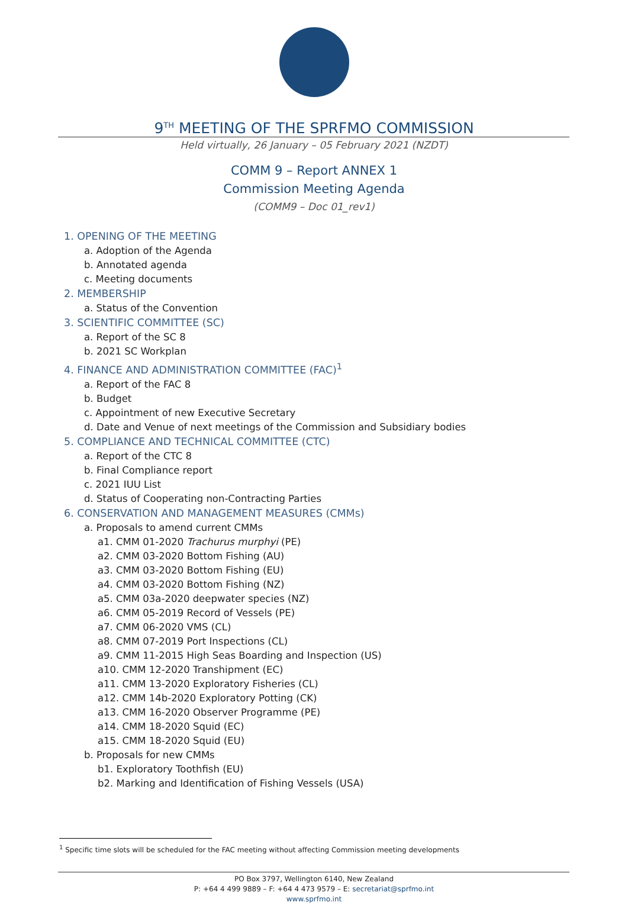9<sup>TH</sup> MEETING OF THE SPRFMO COMMISSION
Held virtually, 26 January – 05 February 2021 (NZDT)
COMM 9 – Report ANNEX 1
Commission Meeting Agenda
(COMM9 – Doc 01_rev1)
1. OPENING OF THE MEETING
a. Adoption of the Agenda
b. Annotated agenda
c. Meeting documents
2. MEMBERSHIP
a. Status of the Convention
3. SCIENTIFIC COMMITTEE (SC)
a. Report of the SC 8
b. 2021 SC Workplan
4. FINANCE AND ADMINISTRATION COMMITTEE (FAC)<sup>1</sup>
a. Report of the FAC 8
b. Budget
c. Appointment of new Executive Secretary
d. Date and Venue of next meetings of the Commission and Subsidiary bodies
5. COMPLIANCE AND TECHNICAL COMMITTEE (CTC)
a. Report of the CTC 8
b. Final Compliance report
c. 2021 IUU List
d. Status of Cooperating non-Contracting Parties
6. CONSERVATION AND MANAGEMENT MEASURES (CMMs)
a. Proposals to amend current CMMs
a1. CMM 01-2020 Trachurus murphyi (PE)
a2. CMM 03-2020 Bottom Fishing (AU)
a3. CMM 03-2020 Bottom Fishing (EU)
a4. CMM 03-2020 Bottom Fishing (NZ)
a5. CMM 03a-2020 deepwater species (NZ)
a6. CMM 05-2019 Record of Vessels (PE)
a7. CMM 06-2020 VMS (CL)
a8. CMM 07-2019 Port Inspections (CL)
a9. CMM 11-2015 High Seas Boarding and Inspection (US)
a10. CMM 12-2020 Transhipment (EC)
a11. CMM 13-2020 Exploratory Fisheries (CL)
a12. CMM 14b-2020 Exploratory Potting (CK)
a13. CMM 16-2020 Observer Programme (PE)
a14. CMM 18-2020 Squid (EC)
a15. CMM 18-2020 Squid (EU)
b. Proposals for new CMMs
b1. Exploratory Toothfish (EU)
b2. Marking and Identification of Fishing Vessels (USA)
<sup>1</sup> Specific time slots will be scheduled for the FAC meeting without affecting Commission meeting developments
PO Box 3797, Wellington 6140, New Zealand
P: +64 4 499 9889 – F: +64 4 473 9579 – E: secretariat@sprfmo.int
www.sprfmo.int